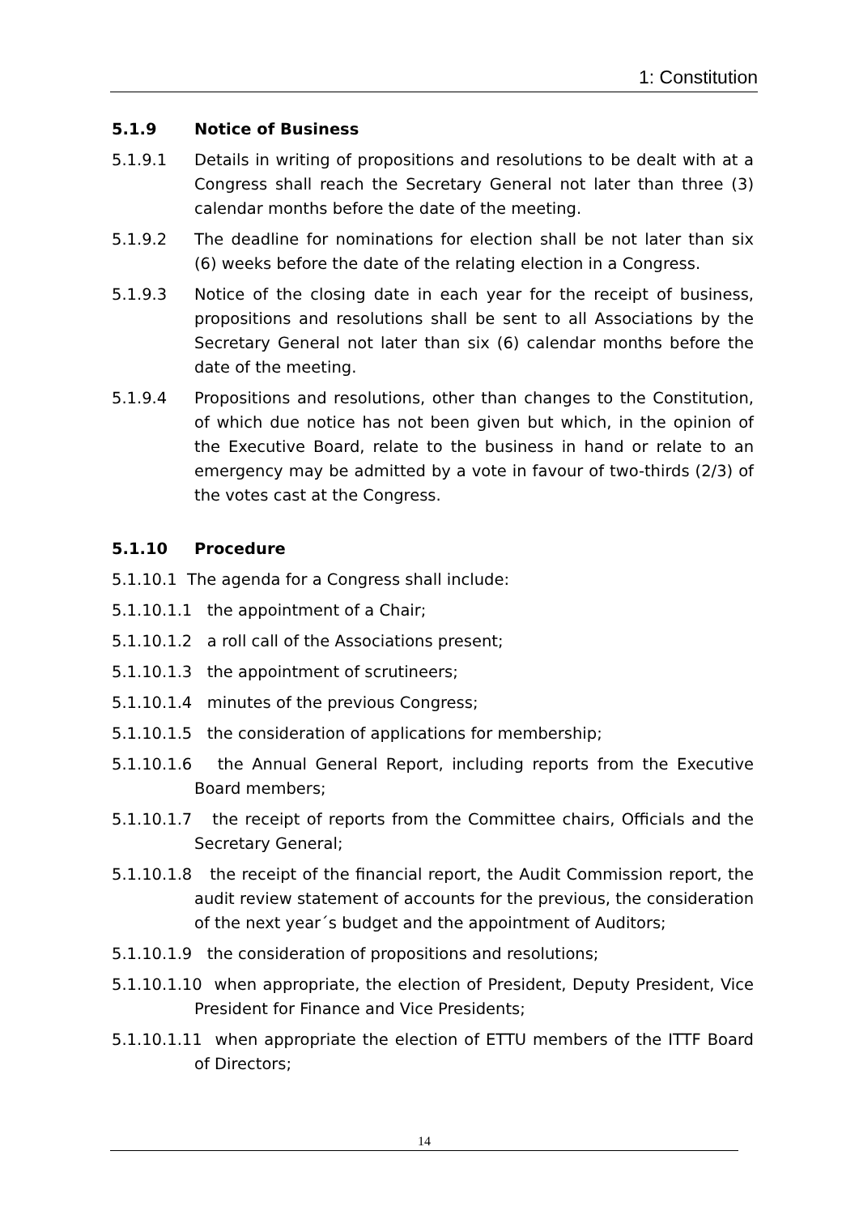1: Constitution
5.1.9 Notice of Business
5.1.9.1 Details in writing of propositions and resolutions to be dealt with at a Congress shall reach the Secretary General not later than three (3) calendar months before the date of the meeting.
5.1.9.2 The deadline for nominations for election shall be not later than six (6) weeks before the date of the relating election in a Congress.
5.1.9.3 Notice of the closing date in each year for the receipt of business, propositions and resolutions shall be sent to all Associations by the Secretary General not later than six (6) calendar months before the date of the meeting.
5.1.9.4 Propositions and resolutions, other than changes to the Constitution, of which due notice has not been given but which, in the opinion of the Executive Board, relate to the business in hand or relate to an emergency may be admitted by a vote in favour of two-thirds (2/3) of the votes cast at the Congress.
5.1.10 Procedure
5.1.10.1 The agenda for a Congress shall include:
5.1.10.1.1 the appointment of a Chair;
5.1.10.1.2 a roll call of the Associations present;
5.1.10.1.3 the appointment of scrutineers;
5.1.10.1.4 minutes of the previous Congress;
5.1.10.1.5 the consideration of applications for membership;
5.1.10.1.6 the Annual General Report, including reports from the Executive Board members;
5.1.10.1.7 the receipt of reports from the Committee chairs, Officials and the Secretary General;
5.1.10.1.8 the receipt of the financial report, the Audit Commission report, the audit review statement of accounts for the previous, the consideration of the next year´s budget and the appointment of Auditors;
5.1.10.1.9 the consideration of propositions and resolutions;
5.1.10.1.10 when appropriate, the election of President, Deputy President, Vice President for Finance and Vice Presidents;
5.1.10.1.11 when appropriate the election of ETTU members of the ITTF Board of Directors;
14